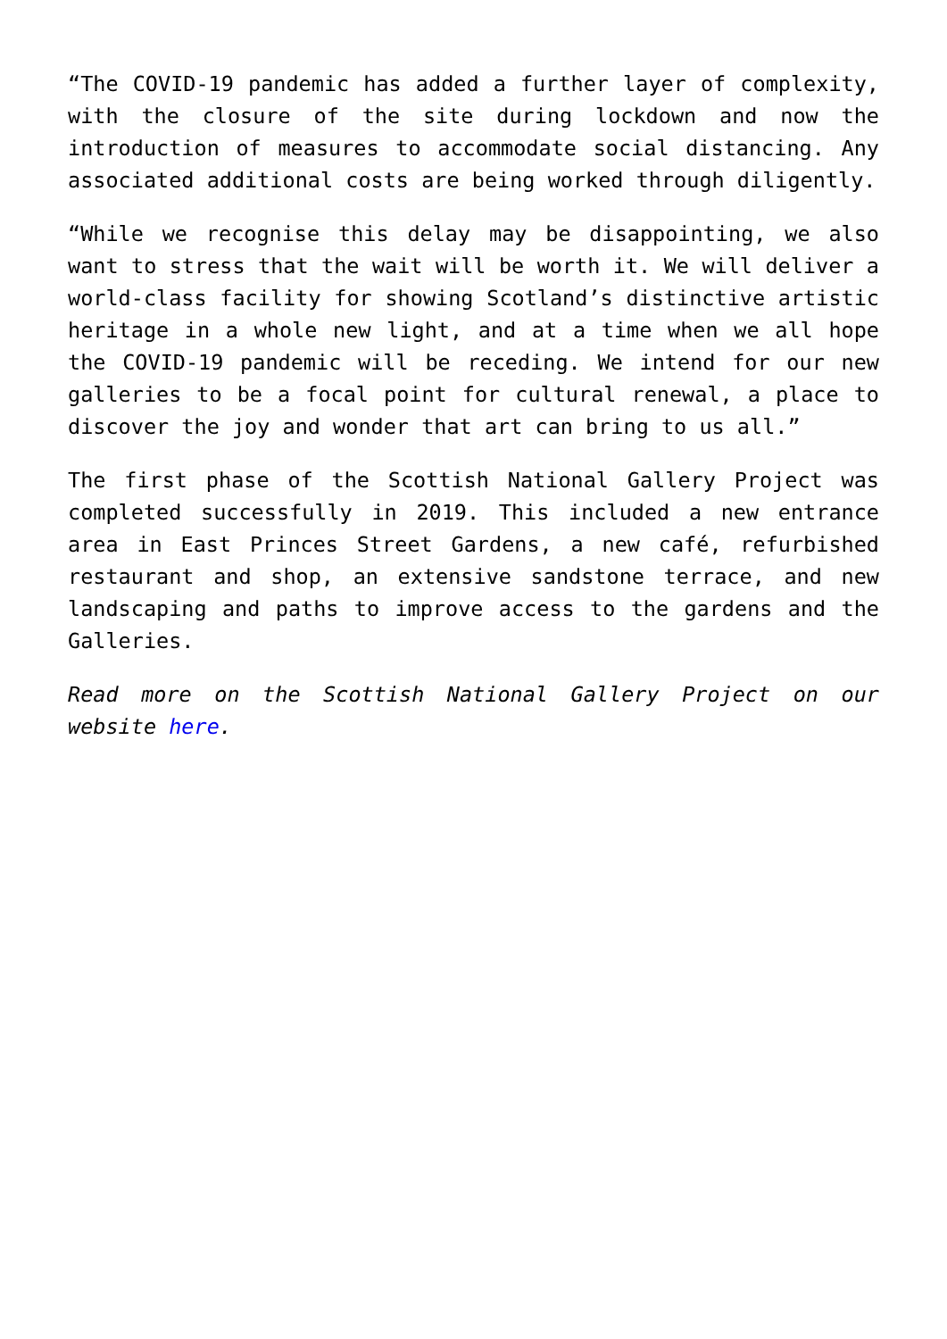“The COVID-19 pandemic has added a further layer of complexity, with the closure of the site during lockdown and now the introduction of measures to accommodate social distancing. Any associated additional costs are being worked through diligently.
“While we recognise this delay may be disappointing, we also want to stress that the wait will be worth it. We will deliver a world-class facility for showing Scotland’s distinctive artistic heritage in a whole new light, and at a time when we all hope the COVID-19 pandemic will be receding. We intend for our new galleries to be a focal point for cultural renewal, a place to discover the joy and wonder that art can bring to us all.”
The first phase of the Scottish National Gallery Project was completed successfully in 2019. This included a new entrance area in East Princes Street Gardens, a new café, refurbished restaurant and shop, an extensive sandstone terrace, and new landscaping and paths to improve access to the gardens and the Galleries.
Read more on the Scottish National Gallery Project on our website here.